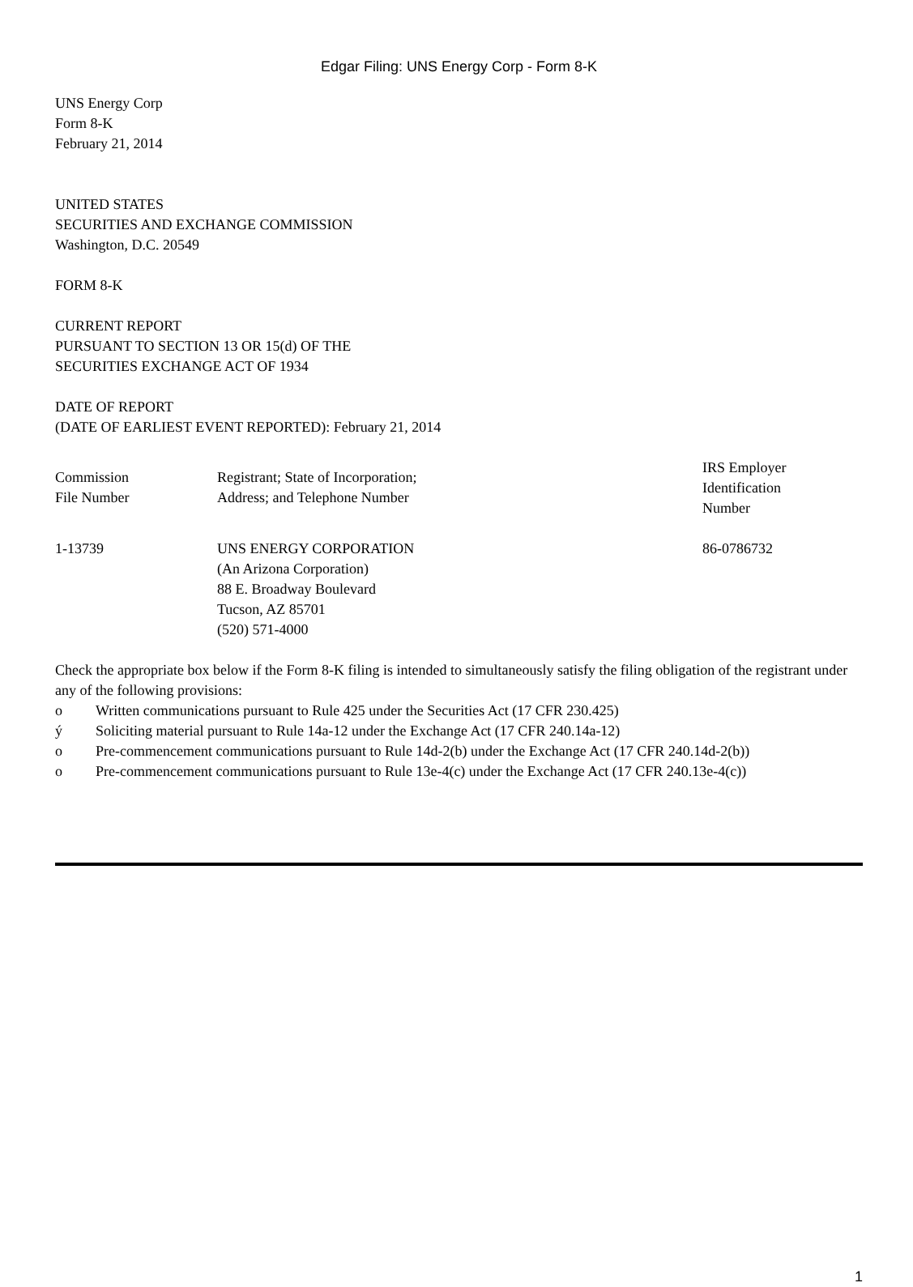Edgar Filing: UNS Energy Corp - Form 8-K
UNS Energy Corp
Form 8-K
February 21, 2014
UNITED STATES
SECURITIES AND EXCHANGE COMMISSION
Washington, D.C. 20549
FORM 8-K
CURRENT REPORT
PURSUANT TO SECTION 13 OR 15(d) OF THE
SECURITIES EXCHANGE ACT OF 1934
DATE OF REPORT
(DATE OF EARLIEST EVENT REPORTED): February 21, 2014
| Commission File Number | Registrant; State of Incorporation; Address; and Telephone Number | IRS Employer Identification Number |
| 1-13739 | UNS ENERGY CORPORATION (An Arizona Corporation) 88 E. Broadway Boulevard Tucson, AZ 85701 (520) 571-4000 | 86-0786732 |
Check the appropriate box below if the Form 8-K filing is intended to simultaneously satisfy the filing obligation of the registrant under any of the following provisions:
| o | Written communications pursuant to Rule 425 under the Securities Act (17 CFR 230.425) |
| ý | Soliciting material pursuant to Rule 14a-12 under the Exchange Act (17 CFR 240.14a-12) |
| o | Pre-commencement communications pursuant to Rule 14d-2(b) under the Exchange Act (17 CFR 240.14d-2(b)) |
| o | Pre-commencement communications pursuant to Rule 13e-4(c) under the Exchange Act (17 CFR 240.13e-4(c)) |
1